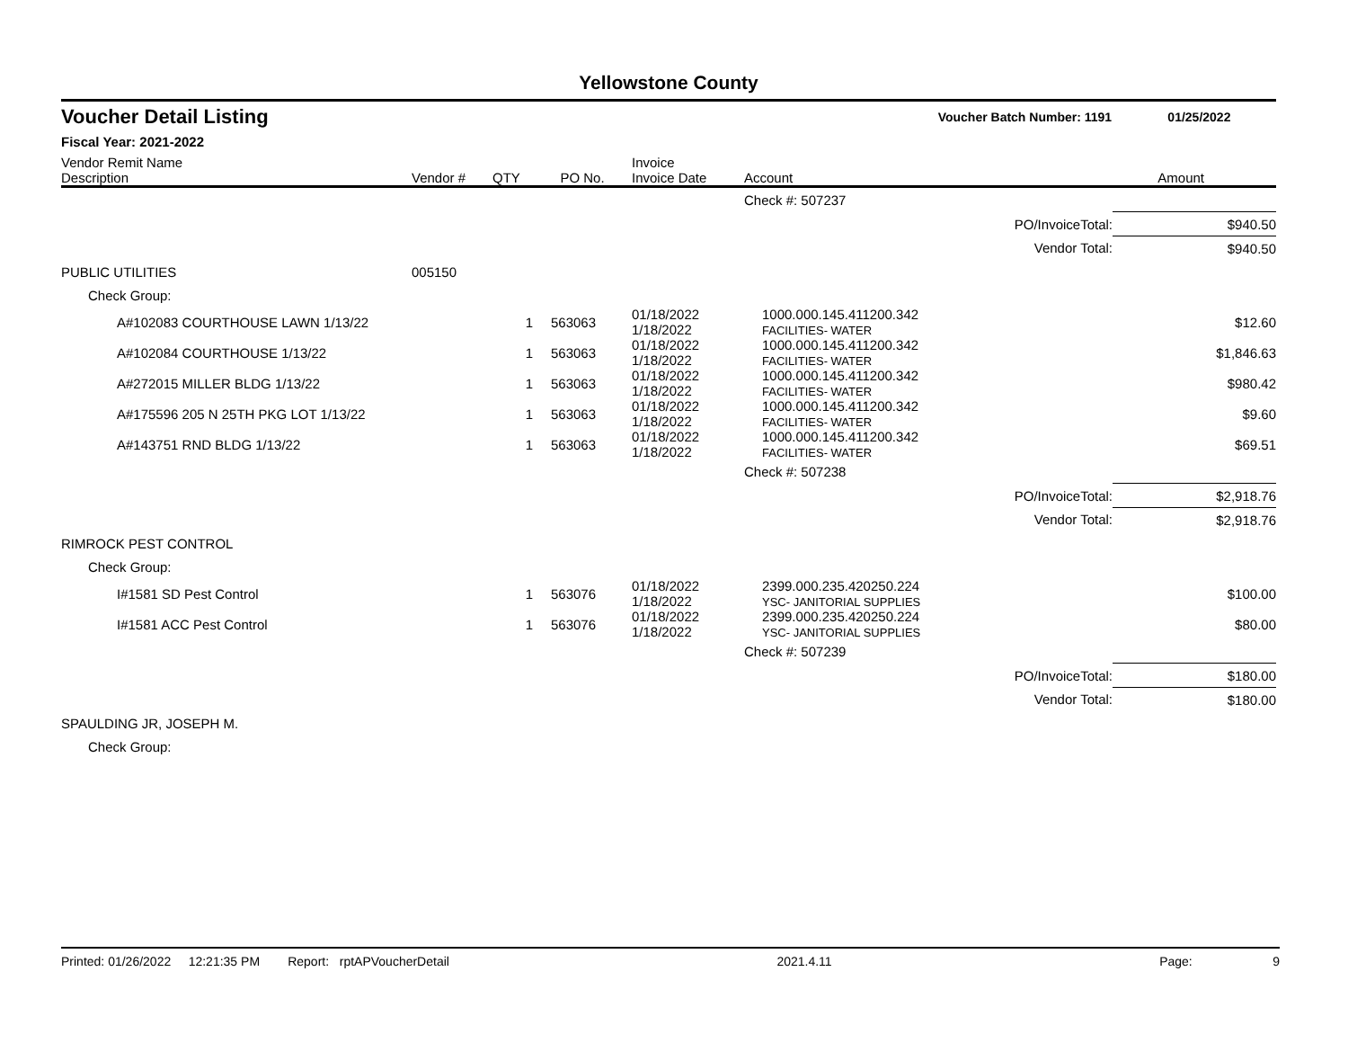Yellowstone County
Voucher Detail Listing Voucher Batch Number: 1191 01/25/2022
Fiscal Year: 2021-2022
| Vendor Remit Name Description | Vendor # | QTY | PO No. | Invoice Invoice Date | Account | | Amount |
| --- | --- | --- | --- | --- | --- | --- | --- |
| | | | | | Check #: 507237 | | |
| | | | | | | PO/InvoiceTotal: | $940.50 |
| | | | | | | Vendor Total: | $940.50 |
| PUBLIC UTILITIES | 005150 | | | | | | |
| Check Group: | | | | | | | |
| A#102083 COURTHOUSE LAWN 1/13/22 | | 1 | 563063 | 01/18/2022 1/18/2022 | 1000.000.145.411200.342 FACILITIES- WATER | | $12.60 |
| A#102084 COURTHOUSE 1/13/22 | | 1 | 563063 | 01/18/2022 1/18/2022 | 1000.000.145.411200.342 FACILITIES- WATER | | $1,846.63 |
| A#272015 MILLER BLDG 1/13/22 | | 1 | 563063 | 01/18/2022 1/18/2022 | 1000.000.145.411200.342 FACILITIES- WATER | | $980.42 |
| A#175596 205 N 25TH PKG LOT 1/13/22 | | 1 | 563063 | 01/18/2022 1/18/2022 | 1000.000.145.411200.342 FACILITIES- WATER | | $9.60 |
| A#143751 RND BLDG 1/13/22 | | 1 | 563063 | 01/18/2022 1/18/2022 | 1000.000.145.411200.342 FACILITIES- WATER | | $69.51 |
| | | | | | Check #: 507238 | | |
| | | | | | | PO/InvoiceTotal: | $2,918.76 |
| | | | | | | Vendor Total: | $2,918.76 |
| RIMROCK PEST CONTROL | | | | | | | |
| Check Group: | | | | | | | |
| I#1581 SD Pest Control | | 1 | 563076 | 01/18/2022 1/18/2022 | 2399.000.235.420250.224 YSC- JANITORIAL SUPPLIES | | $100.00 |
| I#1581 ACC Pest Control | | 1 | 563076 | 01/18/2022 1/18/2022 | 2399.000.235.420250.224 YSC- JANITORIAL SUPPLIES | | $80.00 |
| | | | | | Check #: 507239 | | |
| | | | | | | PO/InvoiceTotal: | $180.00 |
| | | | | | | Vendor Total: | $180.00 |
| SPAULDING JR, JOSEPH M. | | | | | | | |
| Check Group: | | | | | | | |
Printed: 01/26/2022 12:21:35 PM Report: rptAPVoucherDetail 2021.4.11 Page: 9